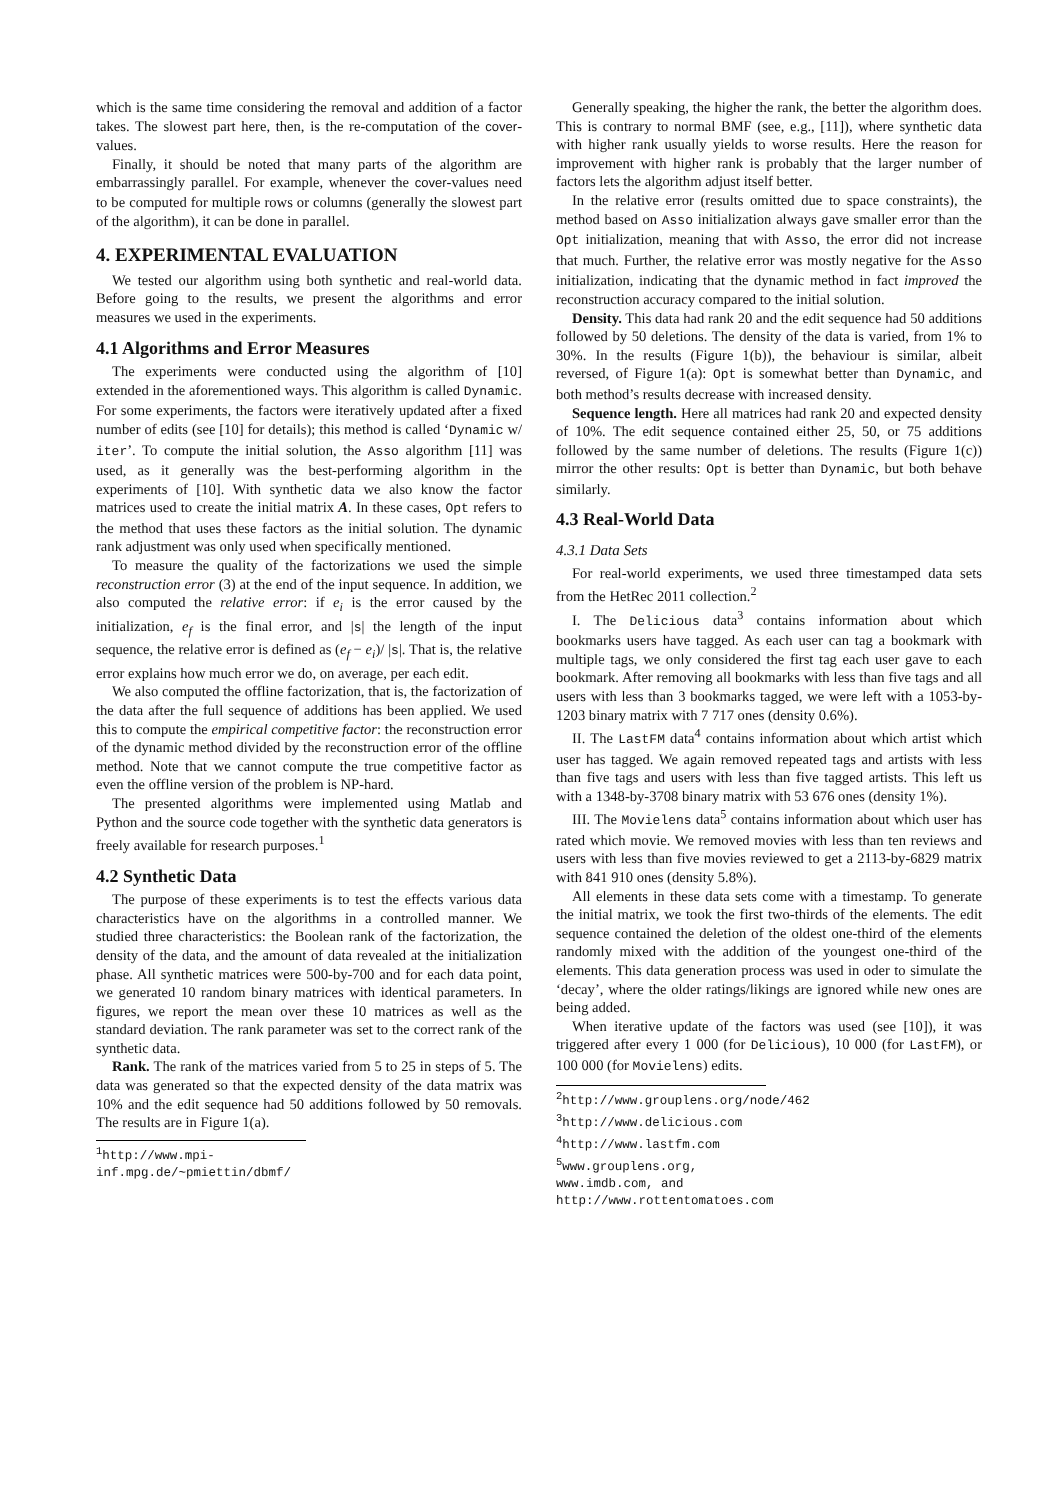which is the same time considering the removal and addition of a factor takes. The slowest part here, then, is the re-computation of the cover-values.
Finally, it should be noted that many parts of the algorithm are embarrassingly parallel. For example, whenever the cover-values need to be computed for multiple rows or columns (generally the slowest part of the algorithm), it can be done in parallel.
4. EXPERIMENTAL EVALUATION
We tested our algorithm using both synthetic and real-world data. Before going to the results, we present the algorithms and error measures we used in the experiments.
4.1 Algorithms and Error Measures
The experiments were conducted using the algorithm of [10] extended in the aforementioned ways. This algorithm is called Dynamic. For some experiments, the factors were iteratively updated after a fixed number of edits (see [10] for details); this method is called ‘Dynamic w/ iter’. To compute the initial solution, the Asso algorithm [11] was used, as it generally was the best-performing algorithm in the experiments of [10]. With synthetic data we also know the factor matrices used to create the initial matrix A. In these cases, Opt refers to the method that uses these factors as the initial solution. The dynamic rank adjustment was only used when specifically mentioned.
To measure the quality of the factorizations we used the simple reconstruction error (3) at the end of the input sequence. In addition, we also computed the relative error: if e<sub>i</sub> is the error caused by the initialization, e<sub>f</sub> is the final error, and |s| the length of the input sequence, the relative error is defined as (e<sub>f</sub> − e<sub>i</sub>)/ |s|. That is, the relative error explains how much error we do, on average, per each edit.
We also computed the offline factorization, that is, the factorization of the data after the full sequence of additions has been applied. We used this to compute the empirical competitive factor: the reconstruction error of the dynamic method divided by the reconstruction error of the offline method. Note that we cannot compute the true competitive factor as even the offline version of the problem is NP-hard.
The presented algorithms were implemented using Matlab and Python and the source code together with the synthetic data generators is freely available for research purposes.<sup>1</sup>
4.2 Synthetic Data
The purpose of these experiments is to test the effects various data characteristics have on the algorithms in a controlled manner. We studied three characteristics: the Boolean rank of the factorization, the density of the data, and the amount of data revealed at the initialization phase. All synthetic matrices were 500-by-700 and for each data point, we generated 10 random binary matrices with identical parameters. In figures, we report the mean over these 10 matrices as well as the standard deviation. The rank parameter was set to the correct rank of the synthetic data.
Rank. The rank of the matrices varied from 5 to 25 in steps of 5. The data was generated so that the expected density of the data matrix was 10% and the edit sequence had 50 additions followed by 50 removals. The results are in Figure 1(a).
<sup>1</sup> http://www.mpi-inf.mpg.de/~pmiettin/dbmf/
Generally speaking, the higher the rank, the better the algorithm does. This is contrary to normal BMF (see, e.g., [11]), where synthetic data with higher rank usually yields to worse results. Here the reason for improvement with higher rank is probably that the larger number of factors lets the algorithm adjust itself better.
In the relative error (results omitted due to space constraints), the method based on Asso initialization always gave smaller error than the Opt initialization, meaning that with Asso, the error did not increase that much. Further, the relative error was mostly negative for the Asso initialization, indicating that the dynamic method in fact improved the reconstruction accuracy compared to the initial solution.
Density. This data had rank 20 and the edit sequence had 50 additions followed by 50 deletions. The density of the data is varied, from 1% to 30%. In the results (Figure 1(b)), the behaviour is similar, albeit reversed, of Figure 1(a): Opt is somewhat better than Dynamic, and both method’s results decrease with increased density.
Sequence length. Here all matrices had rank 20 and expected density of 10%. The edit sequence contained either 25, 50, or 75 additions followed by the same number of deletions. The results (Figure 1(c)) mirror the other results: Opt is better than Dynamic, but both behave similarly.
4.3 Real-World Data
4.3.1 Data Sets
For real-world experiments, we used three timestamped data sets from the HetRec 2011 collection.<sup>2</sup>
I. The Delicious data<sup>3</sup> contains information about which bookmarks users have tagged. As each user can tag a bookmark with multiple tags, we only considered the first tag each user gave to each bookmark. After removing all bookmarks with less than five tags and all users with less than 3 bookmarks tagged, we were left with a 1053-by-1203 binary matrix with 7 717 ones (density 0.6%).
II. The LastFM data<sup>4</sup> contains information about which artist which user has tagged. We again removed repeated tags and artists with less than five tags and users with less than five tagged artists. This left us with a 1348-by-3708 binary matrix with 53 676 ones (density 1%).
III. The Movielens data<sup>5</sup> contains information about which user has rated which movie. We removed movies with less than ten reviews and users with less than five movies reviewed to get a 2113-by-6829 matrix with 841 910 ones (density 5.8%).
All elements in these data sets come with a timestamp. To generate the initial matrix, we took the first two-thirds of the elements. The edit sequence contained the deletion of the oldest one-third of the elements randomly mixed with the addition of the youngest one-third of the elements. This data generation process was used in oder to simulate the ‘decay’, where the older ratings/likings are ignored while new ones are being added.
When iterative update of the factors was used (see [10]), it was triggered after every 1 000 (for Delicious), 10 000 (for LastFM), or 100 000 (for Movielens) edits.
<sup>2</sup> http://www.grouplens.org/node/462
<sup>3</sup> http://www.delicious.com
<sup>4</sup> http://www.lastfm.com
<sup>5</sup> www.grouplens.org, www.imdb.com, and http://www.rottentomatoes.com